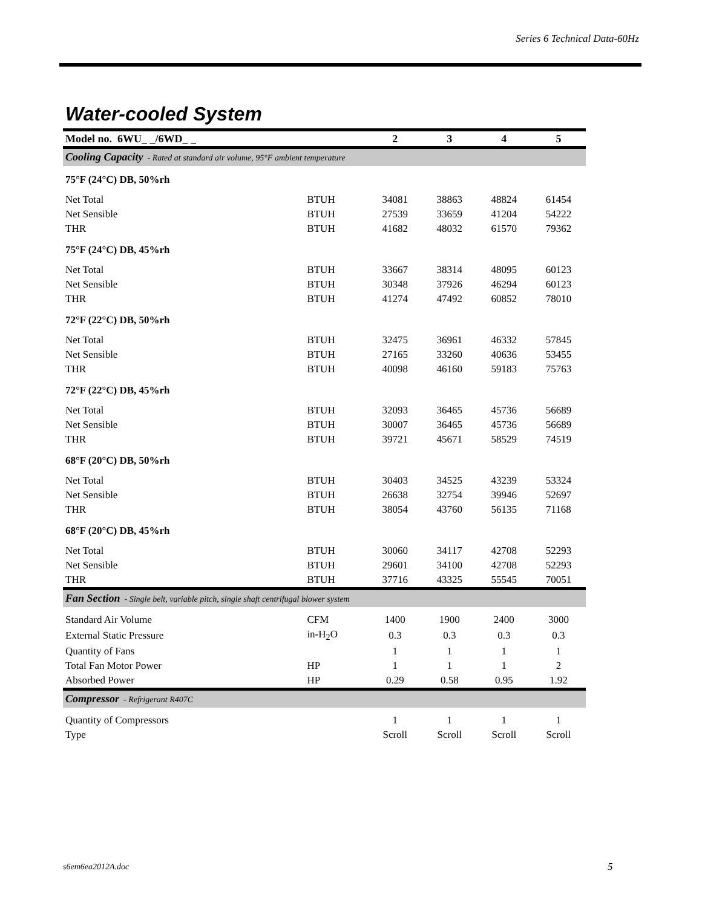Series 6 Technical Data-60Hz
Water-cooled System
| Model no. 6WU_ _/6WD_ _ | | 2 | 3 | 4 | 5 |
| --- | --- | --- | --- | --- | --- |
| Cooling Capacity - Rated at standard air volume, 95°F ambient temperature | | | | | |
| 75°F (24°C) DB, 50%rh | | | | | |
| Net Total | BTUH | 34081 | 38863 | 48824 | 61454 |
| Net Sensible | BTUH | 27539 | 33659 | 41204 | 54222 |
| THR | BTUH | 41682 | 48032 | 61570 | 79362 |
| 75°F (24°C) DB, 45%rh | | | | | |
| Net Total | BTUH | 33667 | 38314 | 48095 | 60123 |
| Net Sensible | BTUH | 30348 | 37926 | 46294 | 60123 |
| THR | BTUH | 41274 | 47492 | 60852 | 78010 |
| 72°F (22°C) DB, 50%rh | | | | | |
| Net Total | BTUH | 32475 | 36961 | 46332 | 57845 |
| Net Sensible | BTUH | 27165 | 33260 | 40636 | 53455 |
| THR | BTUH | 40098 | 46160 | 59183 | 75763 |
| 72°F (22°C) DB, 45%rh | | | | | |
| Net Total | BTUH | 32093 | 36465 | 45736 | 56689 |
| Net Sensible | BTUH | 30007 | 36465 | 45736 | 56689 |
| THR | BTUH | 39721 | 45671 | 58529 | 74519 |
| 68°F (20°C) DB, 50%rh | | | | | |
| Net Total | BTUH | 30403 | 34525 | 43239 | 53324 |
| Net Sensible | BTUH | 26638 | 32754 | 39946 | 52697 |
| THR | BTUH | 38054 | 43760 | 56135 | 71168 |
| 68°F (20°C) DB, 45%rh | | | | | |
| Net Total | BTUH | 30060 | 34117 | 42708 | 52293 |
| Net Sensible | BTUH | 29601 | 34100 | 42708 | 52293 |
| THR | BTUH | 37716 | 43325 | 55545 | 70051 |
| Fan Section - Single belt, variable pitch, single shaft centrifugal blower system | | | | | |
| Standard Air Volume | CFM | 1400 | 1900 | 2400 | 3000 |
| External Static Pressure | in-H<sub>2</sub>O | 0.3 | 0.3 | 0.3 | 0.3 |
| Quantity of Fans | | 1 | 1 | 1 | 1 |
| Total Fan Motor Power | HP | 1 | 1 | 1 | 2 |
| Absorbed Power | HP | 0.29 | 0.58 | 0.95 | 1.92 |
| Compressor - Refrigerant R407C | | | | | |
| Quantity of Compressors | | 1 | 1 | 1 | 1 |
| Type | | Scroll | Scroll | Scroll | Scroll |
s6em6ea2012A.doc 5